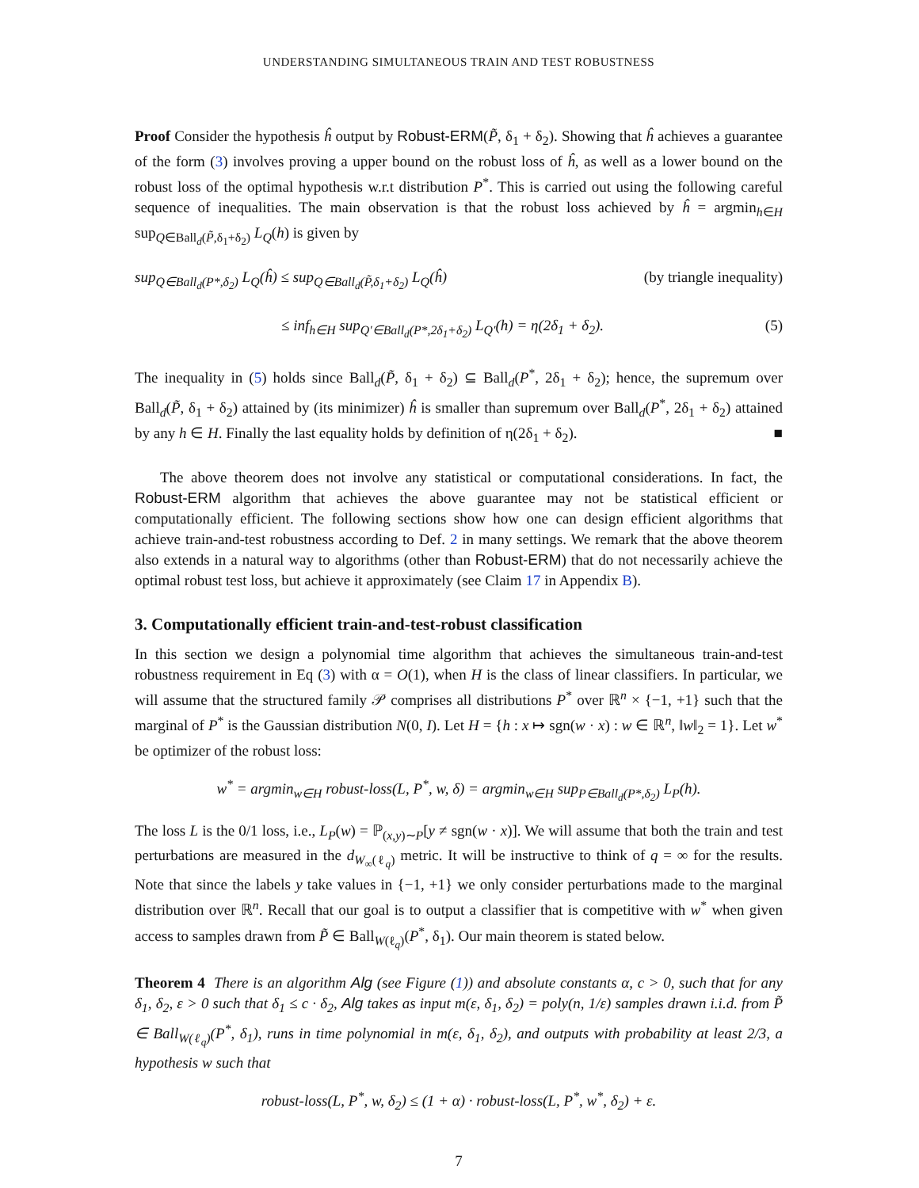UNDERSTANDING SIMULTANEOUS TRAIN AND TEST ROBUSTNESS
Proof Consider the hypothesis ĥ output by Robust-ERM(P̃, δ<sub>1</sub> + δ<sub>2</sub>). Showing that ĥ achieves a guarantee of the form (3) involves proving a upper bound on the robust loss of ĥ, as well as a lower bound on the robust loss of the optimal hypothesis w.r.t distribution P<sup>*</sup>. This is carried out using the following careful sequence of inequalities. The main observation is that the robust loss achieved by ĥ = argmin<sub>h∈H</sub> sup<sub>Q∈Ball<sub>d</sub>(P̃,δ<sub>1</sub>+δ<sub>2</sub>)</sub> L<sub>Q</sub>(h) is given by
sup<sub>Q∈Ball<sub>d</sub>(P*,δ<sub>2</sub>)</sub> L<sub>Q</sub>(ĥ) ≤ sup<sub>Q∈Ball<sub>d</sub>(P̃,δ<sub>1</sub>+δ<sub>2</sub>)</sub> L<sub>Q</sub>(ĥ) (by triangle inequality)
≤ inf<sub>h∈H</sub> sup<sub>Q′∈Ball<sub>d</sub>(P*,2δ<sub>1</sub>+δ<sub>2</sub>)</sub> L<sub>Q′</sub>(h) = η(2δ<sub>1</sub> + δ<sub>2</sub>). (5)
The inequality in (5) holds since Ball<sub>d</sub>(P̃, δ<sub>1</sub> + δ<sub>2</sub>) ⊆ Ball<sub>d</sub>(P<sup>*</sup>, 2δ<sub>1</sub> + δ<sub>2</sub>); hence, the supremum over Ball<sub>d</sub>(P̃, δ<sub>1</sub> + δ<sub>2</sub>) attained by (its minimizer) ĥ is smaller than supremum over Ball<sub>d</sub>(P<sup>*</sup>, 2δ<sub>1</sub> + δ<sub>2</sub>) attained by any h ∈ H. Finally the last equality holds by definition of η(2δ<sub>1</sub> + δ<sub>2</sub>). ■
The above theorem does not involve any statistical or computational considerations. In fact, the Robust-ERM algorithm that achieves the above guarantee may not be statistical efficient or computationally efficient. The following sections show how one can design efficient algorithms that achieve train-and-test robustness according to Def. 2 in many settings. We remark that the above theorem also extends in a natural way to algorithms (other than Robust-ERM) that do not necessarily achieve the optimal robust test loss, but achieve it approximately (see Claim 17 in Appendix B).
3. Computationally efficient train-and-test-robust classification
In this section we design a polynomial time algorithm that achieves the simultaneous train-and-test robustness requirement in Eq (3) with α = O(1), when H is the class of linear classifiers. In particular, we will assume that the structured family 𝒫 comprises all distributions P<sup>*</sup> over ℝ<sup>n</sup> × {−1, +1} such that the marginal of P<sup>*</sup> is the Gaussian distribution N(0, I). Let H = {h : x ↦ sgn(w · x) : w ∈ ℝ<sup>n</sup>, ‖w‖<sub>2</sub> = 1}. Let w<sup>*</sup> be optimizer of the robust loss:
w<sup>*</sup> = argmin<sub>w∈H</sub> robust-loss(L, P<sup>*</sup>, w, δ) = argmin<sub>w∈H</sub> sup<sub>P∈Ball<sub>d</sub>(P*,δ<sub>2</sub>)</sub> L<sub>P</sub>(h).
The loss L is the 0/1 loss, i.e., L<sub>P</sub>(w) = ℙ<sub>(x,y)∼P</sub>[y ≠ sgn(w · x)]. We will assume that both the train and test perturbations are measured in the d<sub>W<sub>∞</sub>(ℓ<sub>q</sub>)</sub> metric. It will be instructive to think of q = ∞ for the results. Note that since the labels y take values in {−1, +1} we only consider perturbations made to the marginal distribution over ℝ<sup>n</sup>. Recall that our goal is to output a classifier that is competitive with w<sup>*</sup> when given access to samples drawn from P̃ ∈ Ball<sub>W(ℓ<sub>q</sub>)</sub>(P<sup>*</sup>, δ<sub>1</sub>). Our main theorem is stated below.
Theorem 4 There is an algorithm Alg (see Figure (1)) and absolute constants α, c > 0, such that for any δ<sub>1</sub>, δ<sub>2</sub>, ε > 0 such that δ<sub>1</sub> ≤ c · δ<sub>2</sub>, Alg takes as input m(ε, δ<sub>1</sub>, δ<sub>2</sub>) = poly(n, 1/ε) samples drawn i.i.d. from P̃ ∈ Ball<sub>W(ℓ<sub>q</sub>)</sub>(P<sup>*</sup>, δ<sub>1</sub>), runs in time polynomial in m(ε, δ<sub>1</sub>, δ<sub>2</sub>), and outputs with probability at least 2/3, a hypothesis w such that
robust-loss(L, P<sup>*</sup>, w, δ<sub>2</sub>) ≤ (1 + α) · robust-loss(L, P<sup>*</sup>, w<sup>*</sup>, δ<sub>2</sub>) + ε.
7